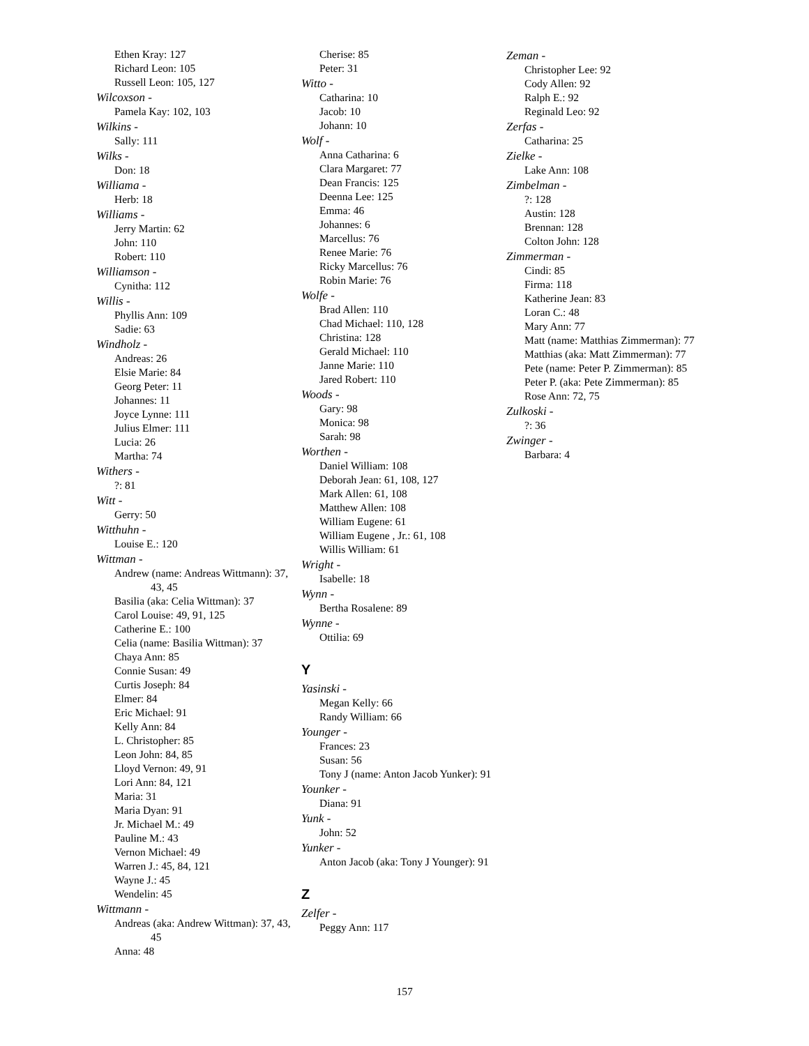Ethen Kray: 127
Richard Leon: 105
Russell Leon: 105, 127
Wilcoxson -
Pamela Kay: 102, 103
Wilkins -
Sally: 111
Wilks -
Don: 18
Williama -
Herb: 18
Williams -
Jerry Martin: 62
John: 110
Robert: 110
Williamson -
Cynitha: 112
Willis -
Phyllis Ann: 109
Sadie: 63
Windholz -
Andreas: 26
Elsie Marie: 84
Georg Peter: 11
Johannes: 11
Joyce Lynne: 111
Julius Elmer: 111
Lucia: 26
Martha: 74
Withers -
?: 81
Witt -
Gerry: 50
Witthuhn -
Louise E.: 120
Wittman -
Andrew (name: Andreas Wittmann): 37, 43, 45
Basilia (aka: Celia Wittman): 37
Carol Louise: 49, 91, 125
Catherine E.: 100
Celia (name: Basilia Wittman): 37
Chaya Ann: 85
Connie Susan: 49
Curtis Joseph: 84
Elmer: 84
Eric Michael: 91
Kelly Ann: 84
L. Christopher: 85
Leon John: 84, 85
Lloyd Vernon: 49, 91
Lori Ann: 84, 121
Maria: 31
Maria Dyan: 91
Jr. Michael M.: 49
Pauline M.: 43
Vernon Michael: 49
Warren J.: 45, 84, 121
Wayne J.: 45
Wendelin: 45
Wittmann -
Andreas (aka: Andrew Wittman): 37, 43, 45
Anna: 48
Cherise: 85
Peter: 31
Witto -
Catharina: 10
Jacob: 10
Johann: 10
Wolf -
Anna Catharina: 6
Clara Margaret: 77
Dean Francis: 125
Deenna Lee: 125
Emma: 46
Johannes: 6
Marcellus: 76
Renee Marie: 76
Ricky Marcellus: 76
Robin Marie: 76
Wolfe -
Brad Allen: 110
Chad Michael: 110, 128
Christina: 128
Gerald Michael: 110
Janne Marie: 110
Jared Robert: 110
Woods -
Gary: 98
Monica: 98
Sarah: 98
Worthen -
Daniel William: 108
Deborah Jean: 61, 108, 127
Mark Allen: 61, 108
Matthew Allen: 108
William Eugene: 61
William Eugene , Jr.: 61, 108
Willis William: 61
Wright -
Isabelle: 18
Wynn -
Bertha Rosalene: 89
Wynne -
Ottilia: 69
Y
Yasinski -
Megan Kelly: 66
Randy William: 66
Younger -
Frances: 23
Susan: 56
Tony J (name: Anton Jacob Yunker): 91
Younker -
Diana: 91
Yunk -
John: 52
Yunker -
Anton Jacob (aka: Tony J Younger): 91
Z
Zelfer -
Peggy Ann: 117
Zeman -
Christopher Lee: 92
Cody Allen: 92
Ralph E.: 92
Reginald Leo: 92
Zerfas -
Catharina: 25
Zielke -
Lake Ann: 108
Zimbelman -
?: 128
Austin: 128
Brennan: 128
Colton John: 128
Zimmerman -
Cindi: 85
Firma: 118
Katherine Jean: 83
Loran C.: 48
Mary Ann: 77
Matt (name: Matthias Zimmerman): 77
Matthias (aka: Matt Zimmerman): 77
Pete (name: Peter P. Zimmerman): 85
Peter P. (aka: Pete Zimmerman): 85
Rose Ann: 72, 75
Zulkoski -
?: 36
Zwinger -
Barbara: 4
157